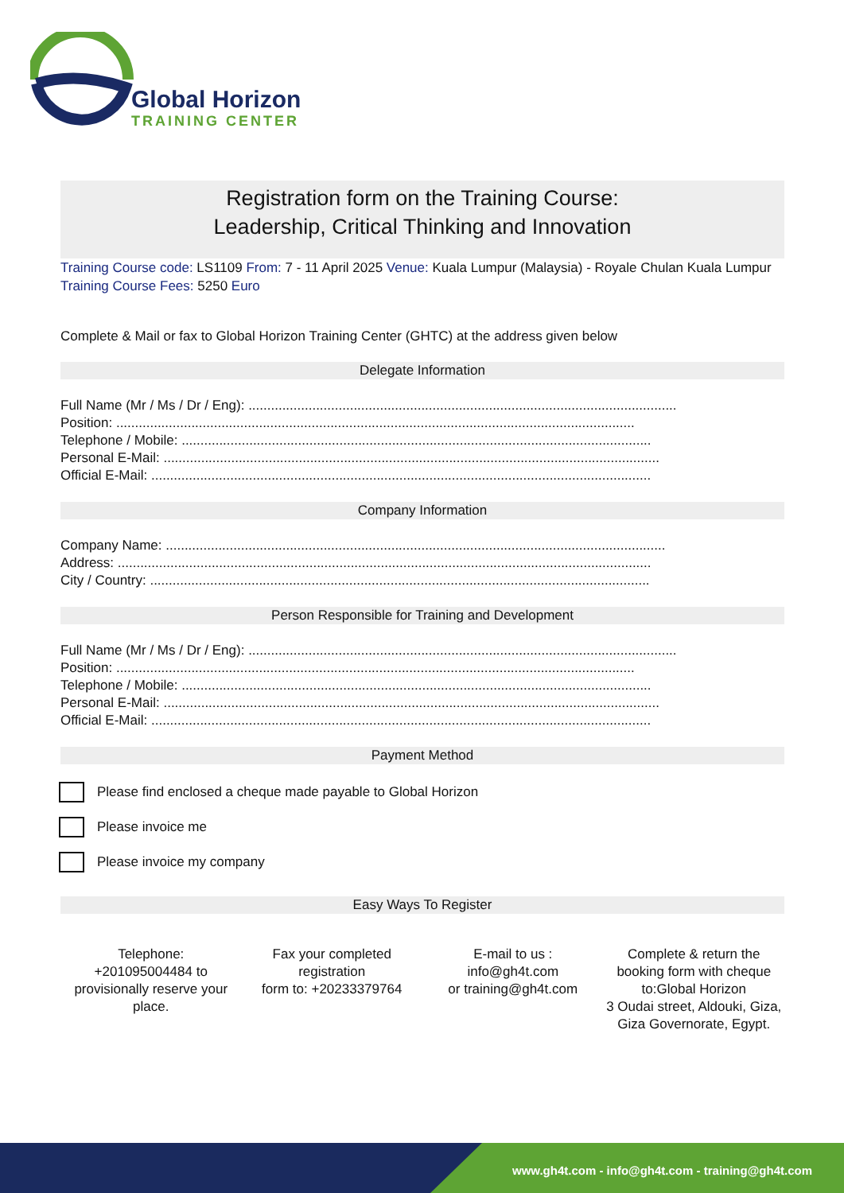Global Horizon
TRAINING CENTER
Registration form on the Training Course:
Leadership, Critical Thinking and Innovation
Training Course code: LS1109 From: 7 - 11 April 2025 Venue: Kuala Lumpur (Malaysia) - Royale Chulan Kuala Lumpur Training Course Fees: 5250 Euro
Complete & Mail or fax to Global Horizon Training Center (GHTC) at the address given below
Delegate Information
Full Name (Mr / Ms / Dr / Eng): ..................................................................................................................
Position: ..........................................................................................................................................
Telephone / Mobile: .............................................................................................................................
Personal E-Mail: ....................................................................................................................................
Official E-Mail: .....................................................................................................................................
Company Information
Company Name: .....................................................................................................................................
Address: ..............................................................................................................................................
City / Country: .....................................................................................................................................
Person Responsible for Training and Development
Full Name (Mr / Ms / Dr / Eng): ..................................................................................................................
Position: ..........................................................................................................................................
Telephone / Mobile: .............................................................................................................................
Personal E-Mail: ....................................................................................................................................
Official E-Mail: .....................................................................................................................................
Payment Method
Please find enclosed a cheque made payable to Global Horizon
Please invoice me
Please invoice my company
Easy Ways To Register
Telephone:
+201095004484 to provisionally reserve your place.
Fax your completed registration
form to: +20233379764
E-mail to us :
info@gh4t.com
or training@gh4t.com
Complete & return the booking form with cheque to:Global Horizon
3 Oudai street, Aldouki, Giza, Giza Governorate, Egypt.
www.gh4t.com - info@gh4t.com - training@gh4t.com